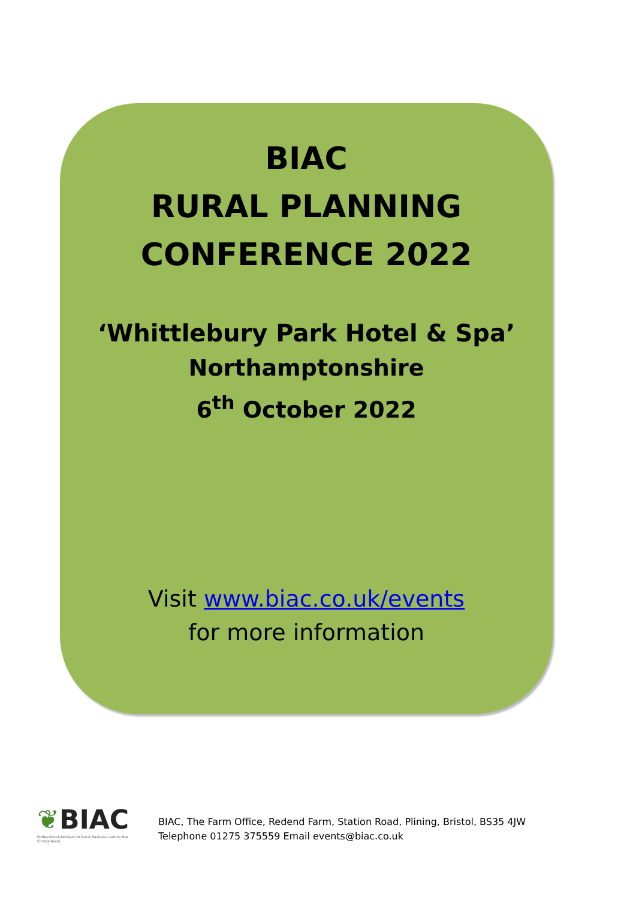BIAC
RURAL PLANNING
CONFERENCE 2022
‘Whittlebury Park Hotel & Spa’
Northamptonshire
6<sup>th</sup> October 2022
Visit www.biac.co.uk/events
for more information
❦BIAC
Professional Advisers to Rural Business and on the Environment
BIAC, The Farm Office, Redend Farm, Station Road, Plining, Bristol, BS35 4JW
Telephone 01275 375559 Email events@biac.co.uk